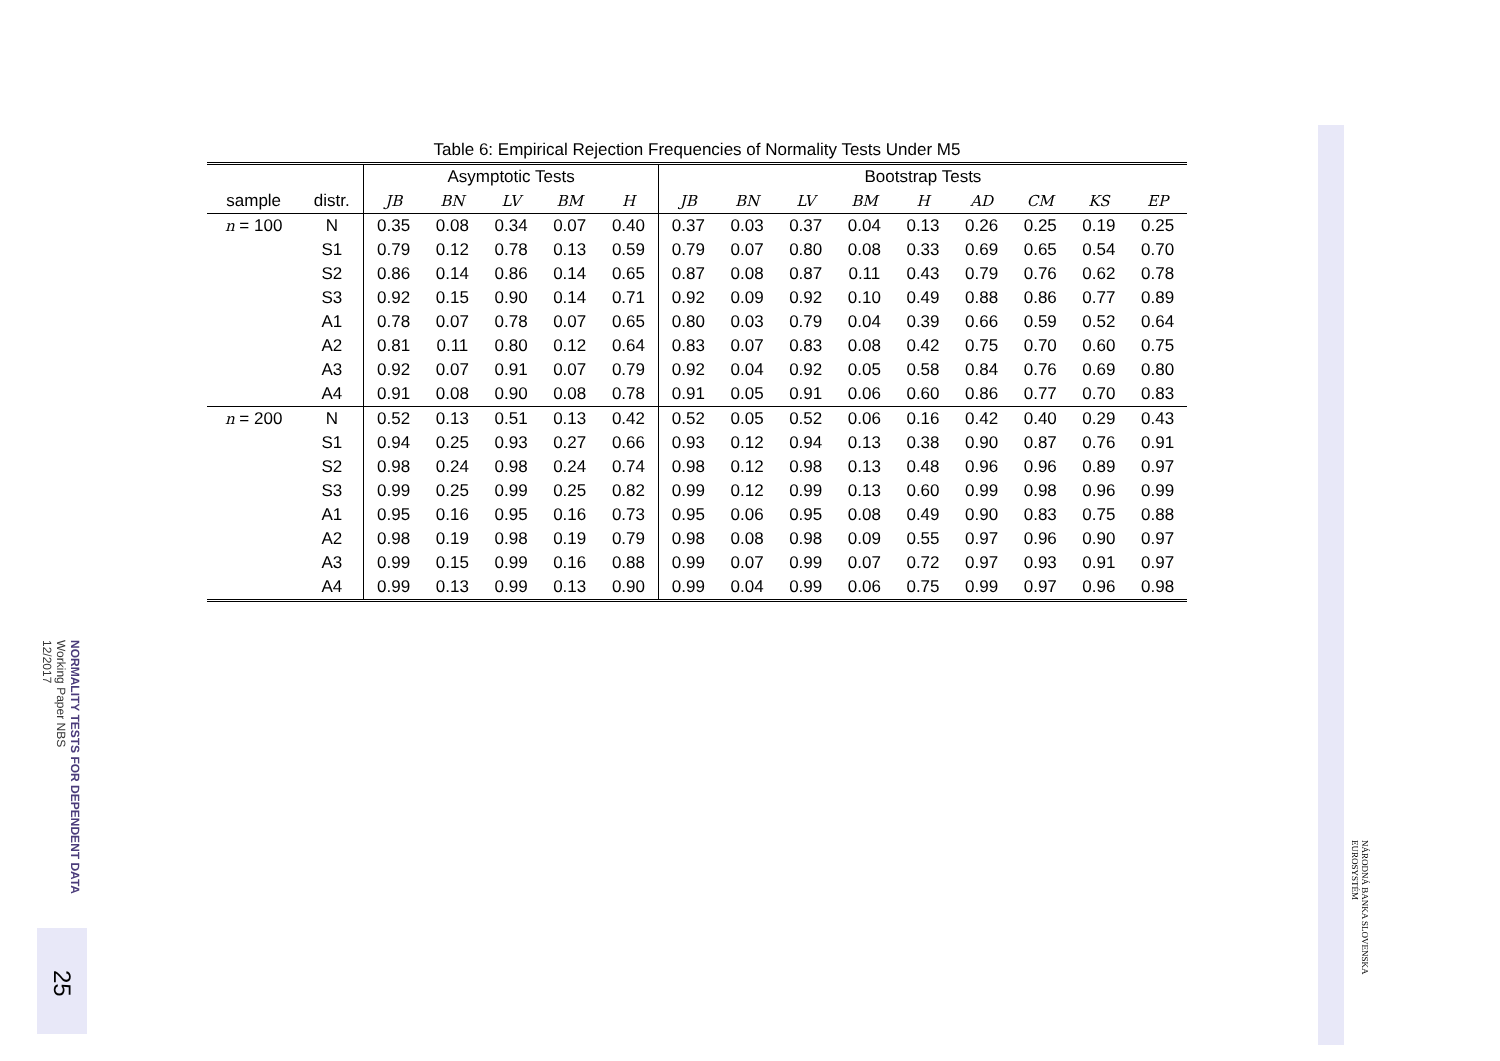Table 6: Empirical Rejection Frequencies of Normality Tests Under M5
| | | Asymptotic Tests | | | | | Bootstrap Tests | | | | | | | | |
| --- | --- | --- | --- | --- | --- | --- | --- | --- | --- | --- | --- | --- | --- | --- | --- |
| sample | distr. | JB | BN | LV | BM | H | JB | BN | LV | BM | H | AD | CM | KS | EP |
| n = 100 | N | 0.35 | 0.08 | 0.34 | 0.07 | 0.40 | 0.37 | 0.03 | 0.37 | 0.04 | 0.13 | 0.26 | 0.25 | 0.19 | 0.25 |
| | S1 | 0.79 | 0.12 | 0.78 | 0.13 | 0.59 | 0.79 | 0.07 | 0.80 | 0.08 | 0.33 | 0.69 | 0.65 | 0.54 | 0.70 |
| | S2 | 0.86 | 0.14 | 0.86 | 0.14 | 0.65 | 0.87 | 0.08 | 0.87 | 0.11 | 0.43 | 0.79 | 0.76 | 0.62 | 0.78 |
| | S3 | 0.92 | 0.15 | 0.90 | 0.14 | 0.71 | 0.92 | 0.09 | 0.92 | 0.10 | 0.49 | 0.88 | 0.86 | 0.77 | 0.89 |
| | A1 | 0.78 | 0.07 | 0.78 | 0.07 | 0.65 | 0.80 | 0.03 | 0.79 | 0.04 | 0.39 | 0.66 | 0.59 | 0.52 | 0.64 |
| | A2 | 0.81 | 0.11 | 0.80 | 0.12 | 0.64 | 0.83 | 0.07 | 0.83 | 0.08 | 0.42 | 0.75 | 0.70 | 0.60 | 0.75 |
| | A3 | 0.92 | 0.07 | 0.91 | 0.07 | 0.79 | 0.92 | 0.04 | 0.92 | 0.05 | 0.58 | 0.84 | 0.76 | 0.69 | 0.80 |
| | A4 | 0.91 | 0.08 | 0.90 | 0.08 | 0.78 | 0.91 | 0.05 | 0.91 | 0.06 | 0.60 | 0.86 | 0.77 | 0.70 | 0.83 |
| n = 200 | N | 0.52 | 0.13 | 0.51 | 0.13 | 0.42 | 0.52 | 0.05 | 0.52 | 0.06 | 0.16 | 0.42 | 0.40 | 0.29 | 0.43 |
| | S1 | 0.94 | 0.25 | 0.93 | 0.27 | 0.66 | 0.93 | 0.12 | 0.94 | 0.13 | 0.38 | 0.90 | 0.87 | 0.76 | 0.91 |
| | S2 | 0.98 | 0.24 | 0.98 | 0.24 | 0.74 | 0.98 | 0.12 | 0.98 | 0.13 | 0.48 | 0.96 | 0.96 | 0.89 | 0.97 |
| | S3 | 0.99 | 0.25 | 0.99 | 0.25 | 0.82 | 0.99 | 0.12 | 0.99 | 0.13 | 0.60 | 0.99 | 0.98 | 0.96 | 0.99 |
| | A1 | 0.95 | 0.16 | 0.95 | 0.16 | 0.73 | 0.95 | 0.06 | 0.95 | 0.08 | 0.49 | 0.90 | 0.83 | 0.75 | 0.88 |
| | A2 | 0.98 | 0.19 | 0.98 | 0.19 | 0.79 | 0.98 | 0.08 | 0.98 | 0.09 | 0.55 | 0.97 | 0.96 | 0.90 | 0.97 |
| | A3 | 0.99 | 0.15 | 0.99 | 0.16 | 0.88 | 0.99 | 0.07 | 0.99 | 0.07 | 0.72 | 0.97 | 0.93 | 0.91 | 0.97 |
| | A4 | 0.99 | 0.13 | 0.99 | 0.13 | 0.90 | 0.99 | 0.04 | 0.99 | 0.06 | 0.75 | 0.99 | 0.97 | 0.96 | 0.98 |
NORMALITY TESTS FOR DEPENDENT DATA
Working Paper NBS
12/2017
25
NÁRODNÁ BANKA SLOVENSKA
EUROSYSTÉM